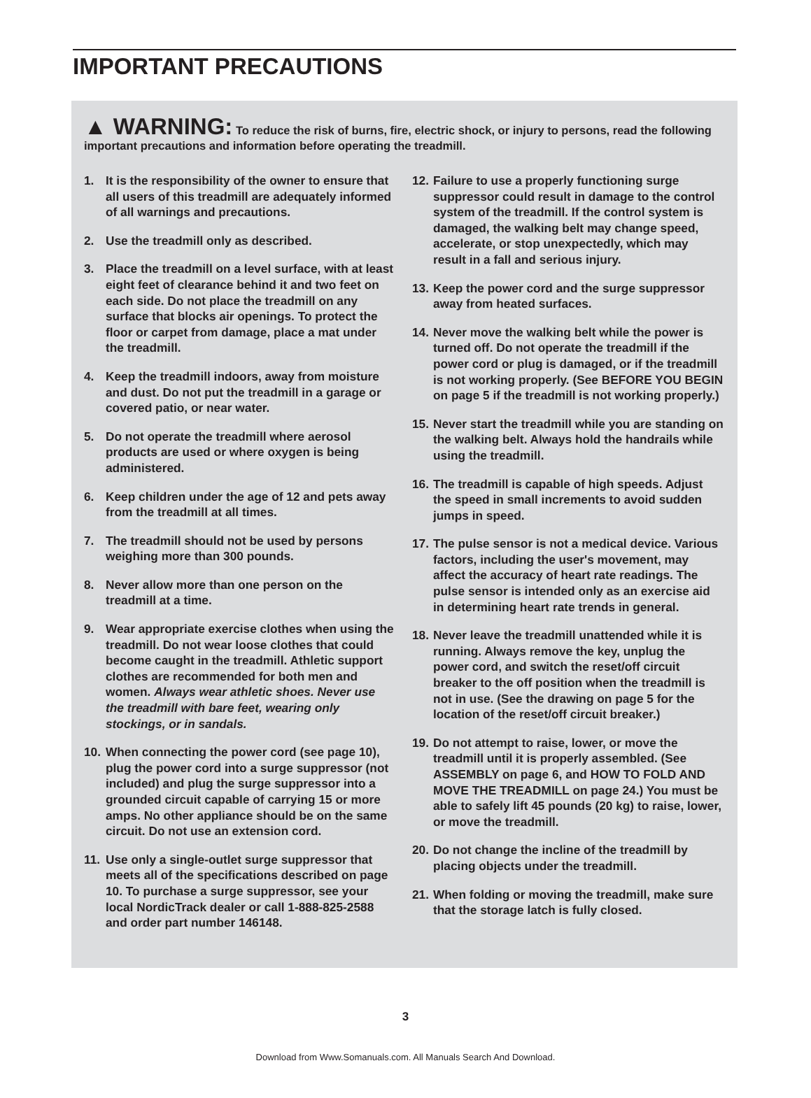IMPORTANT PRECAUTIONS
▲ WARNING: To reduce the risk of burns, fire, electric shock, or injury to persons, read the following important precautions and information before operating the treadmill.
1. It is the responsibility of the owner to ensure that all users of this treadmill are adequately informed of all warnings and precautions.
2. Use the treadmill only as described.
3. Place the treadmill on a level surface, with at least eight feet of clearance behind it and two feet on each side. Do not place the treadmill on any surface that blocks air openings. To protect the floor or carpet from damage, place a mat under the treadmill.
4. Keep the treadmill indoors, away from moisture and dust. Do not put the treadmill in a garage or covered patio, or near water.
5. Do not operate the treadmill where aerosol products are used or where oxygen is being administered.
6. Keep children under the age of 12 and pets away from the treadmill at all times.
7. The treadmill should not be used by persons weighing more than 300 pounds.
8. Never allow more than one person on the treadmill at a time.
9. Wear appropriate exercise clothes when using the treadmill. Do not wear loose clothes that could become caught in the treadmill. Athletic support clothes are recommended for both men and women. Always wear athletic shoes. Never use the treadmill with bare feet, wearing only stockings, or in sandals.
10. When connecting the power cord (see page 10), plug the power cord into a surge suppressor (not included) and plug the surge suppressor into a grounded circuit capable of carrying 15 or more amps. No other appliance should be on the same circuit. Do not use an extension cord.
11. Use only a single-outlet surge suppressor that meets all of the specifications described on page 10. To purchase a surge suppressor, see your local NordicTrack dealer or call 1-888-825-2588 and order part number 146148.
12. Failure to use a properly functioning surge suppressor could result in damage to the control system of the treadmill. If the control system is damaged, the walking belt may change speed, accelerate, or stop unexpectedly, which may result in a fall and serious injury.
13. Keep the power cord and the surge suppressor away from heated surfaces.
14. Never move the walking belt while the power is turned off. Do not operate the treadmill if the power cord or plug is damaged, or if the treadmill is not working properly. (See BEFORE YOU BEGIN on page 5 if the treadmill is not working properly.)
15. Never start the treadmill while you are standing on the walking belt. Always hold the handrails while using the treadmill.
16. The treadmill is capable of high speeds. Adjust the speed in small increments to avoid sudden jumps in speed.
17. The pulse sensor is not a medical device. Various factors, including the user's movement, may affect the accuracy of heart rate readings. The pulse sensor is intended only as an exercise aid in determining heart rate trends in general.
18. Never leave the treadmill unattended while it is running. Always remove the key, unplug the power cord, and switch the reset/off circuit breaker to the off position when the treadmill is not in use. (See the drawing on page 5 for the location of the reset/off circuit breaker.)
19. Do not attempt to raise, lower, or move the treadmill until it is properly assembled. (See ASSEMBLY on page 6, and HOW TO FOLD AND MOVE THE TREADMILL on page 24.) You must be able to safely lift 45 pounds (20 kg) to raise, lower, or move the treadmill.
20. Do not change the incline of the treadmill by placing objects under the treadmill.
21. When folding or moving the treadmill, make sure that the storage latch is fully closed.
3
Download from Www.Somanuals.com. All Manuals Search And Download.